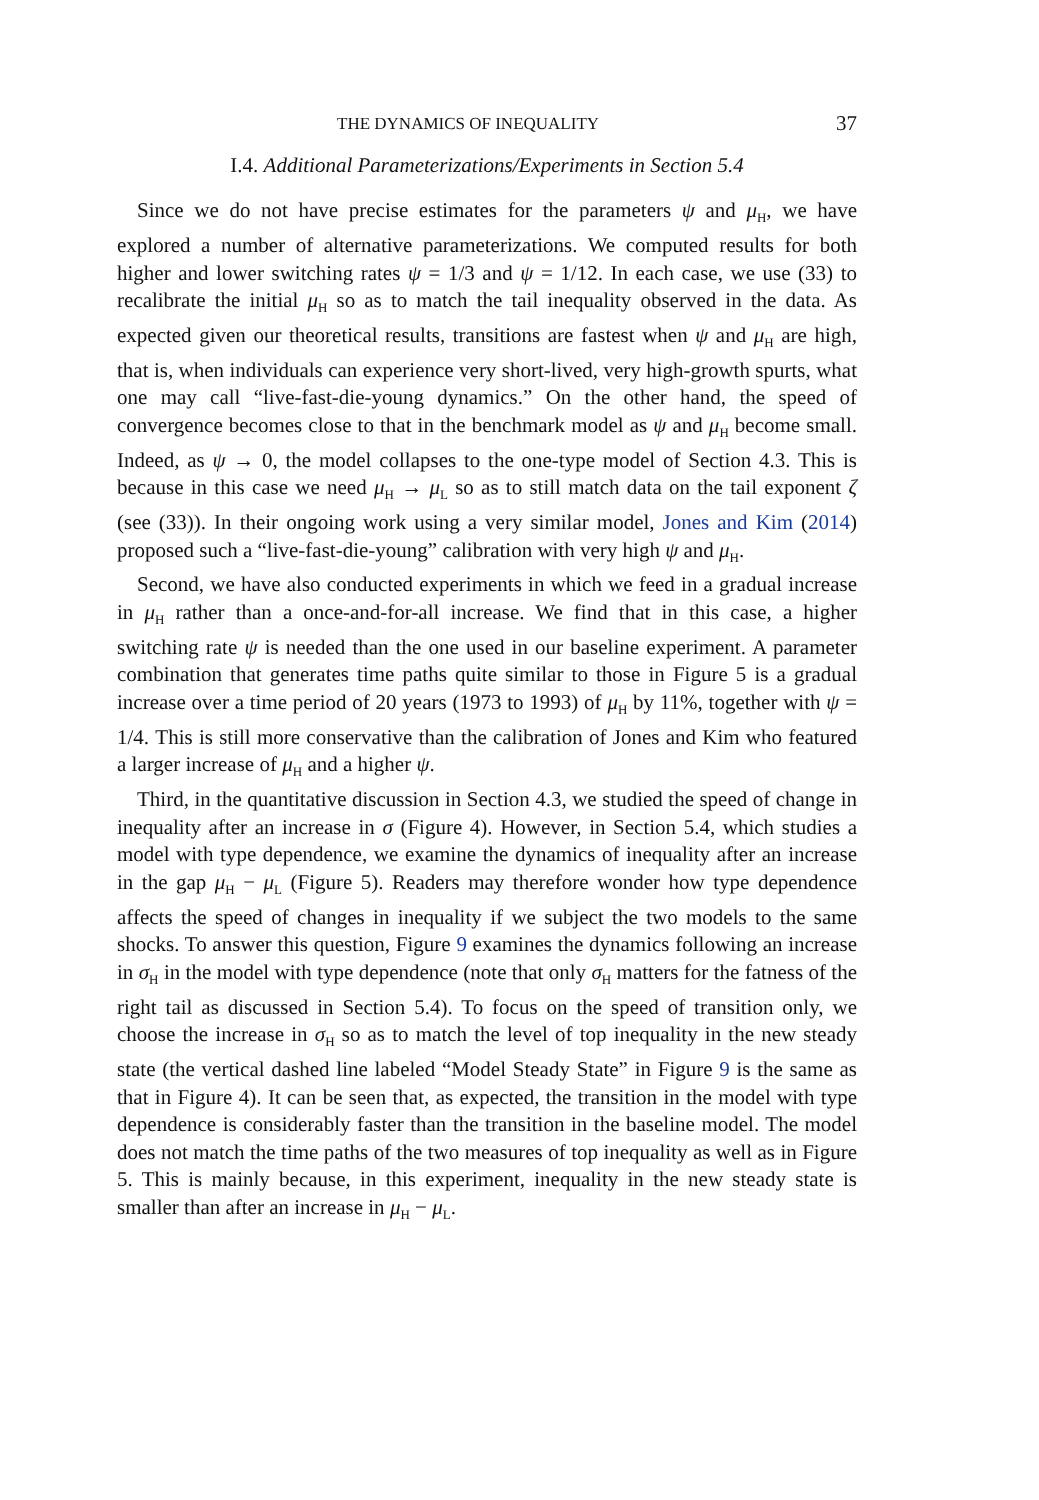THE DYNAMICS OF INEQUALITY 37
I.4. Additional Parameterizations/Experiments in Section 5.4
Since we do not have precise estimates for the parameters ψ and μ<sub>H</sub>, we have explored a number of alternative parameterizations. We computed results for both higher and lower switching rates ψ = 1/3 and ψ = 1/12. In each case, we use (33) to recalibrate the initial μ<sub>H</sub> so as to match the tail inequality observed in the data. As expected given our theoretical results, transitions are fastest when ψ and μ<sub>H</sub> are high, that is, when individuals can experience very short-lived, very high-growth spurts, what one may call “live-fast-die-young dynamics.” On the other hand, the speed of convergence becomes close to that in the benchmark model as ψ and μ<sub>H</sub> become small. Indeed, as ψ → 0, the model collapses to the one-type model of Section 4.3. This is because in this case we need μ<sub>H</sub> → μ<sub>L</sub> so as to still match data on the tail exponent ζ (see (33)). In their ongoing work using a very similar model, Jones and Kim (2014) proposed such a “live-fast-die-young” calibration with very high ψ and μ<sub>H</sub>.
Second, we have also conducted experiments in which we feed in a gradual increase in μ<sub>H</sub> rather than a once-and-for-all increase. We find that in this case, a higher switching rate ψ is needed than the one used in our baseline experiment. A parameter combination that generates time paths quite similar to those in Figure 5 is a gradual increase over a time period of 20 years (1973 to 1993) of μ<sub>H</sub> by 11%, together with ψ = 1/4. This is still more conservative than the calibration of Jones and Kim who featured a larger increase of μ<sub>H</sub> and a higher ψ.
Third, in the quantitative discussion in Section 4.3, we studied the speed of change in inequality after an increase in σ (Figure 4). However, in Section 5.4, which studies a model with type dependence, we examine the dynamics of inequality after an increase in the gap μ<sub>H</sub> − μ<sub>L</sub> (Figure 5). Readers may therefore wonder how type dependence affects the speed of changes in inequality if we subject the two models to the same shocks. To answer this question, Figure 9 examines the dynamics following an increase in σ<sub>H</sub> in the model with type dependence (note that only σ<sub>H</sub> matters for the fatness of the right tail as discussed in Section 5.4). To focus on the speed of transition only, we choose the increase in σ<sub>H</sub> so as to match the level of top inequality in the new steady state (the vertical dashed line labeled “Model Steady State” in Figure 9 is the same as that in Figure 4). It can be seen that, as expected, the transition in the model with type dependence is considerably faster than the transition in the baseline model. The model does not match the time paths of the two measures of top inequality as well as in Figure 5. This is mainly because, in this experiment, inequality in the new steady state is smaller than after an increase in μ<sub>H</sub> − μ<sub>L</sub>.